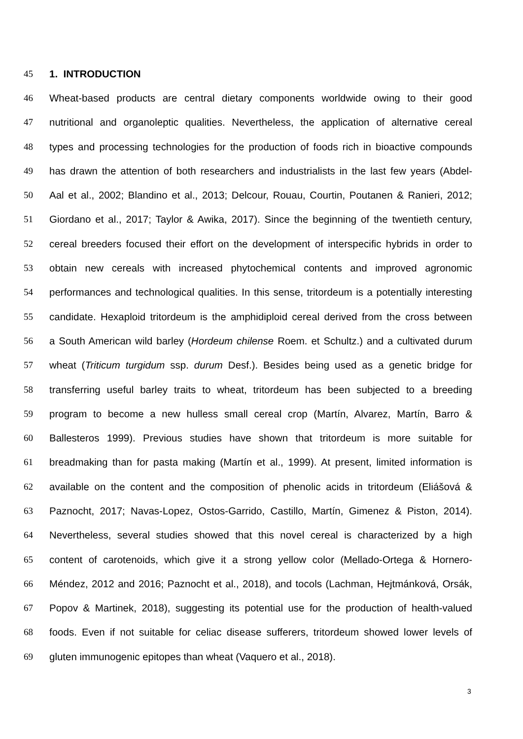45 1. INTRODUCTION
46 Wheat-based products are central dietary components worldwide owing to their good
47 nutritional and organoleptic qualities. Nevertheless, the application of alternative cereal
48 types and processing technologies for the production of foods rich in bioactive compounds
49 has drawn the attention of both researchers and industrialists in the last few years (Abdel-
50 Aal et al., 2002; Blandino et al., 2013; Delcour, Rouau, Courtin, Poutanen & Ranieri, 2012;
51 Giordano et al., 2017; Taylor & Awika, 2017). Since the beginning of the twentieth century,
52 cereal breeders focused their effort on the development of interspecific hybrids in order to
53 obtain new cereals with increased phytochemical contents and improved agronomic
54 performances and technological qualities. In this sense, tritordeum is a potentially interesting
55 candidate. Hexaploid tritordeum is the amphidiploid cereal derived from the cross between
56 a South American wild barley (Hordeum chilense Roem. et Schultz.) and a cultivated durum
57 wheat (Triticum turgidum ssp. durum Desf.). Besides being used as a genetic bridge for
58 transferring useful barley traits to wheat, tritordeum has been subjected to a breeding
59 program to become a new hulless small cereal crop (Martín, Alvarez, Martín, Barro &
60 Ballesteros 1999). Previous studies have shown that tritordeum is more suitable for
61 breadmaking than for pasta making (Martín et al., 1999). At present, limited information is
62 available on the content and the composition of phenolic acids in tritordeum (Eliášová &
63 Paznocht, 2017; Navas-Lopez, Ostos-Garrido, Castillo, Martín, Gimenez & Piston, 2014).
64 Nevertheless, several studies showed that this novel cereal is characterized by a high
65 content of carotenoids, which give it a strong yellow color (Mellado-Ortega & Hornero-
66 Méndez, 2012 and 2016; Paznocht et al., 2018), and tocols (Lachman, Hejtmánková, Orsák,
67 Popov & Martinek, 2018), suggesting its potential use for the production of health-valued
68 foods. Even if not suitable for celiac disease sufferers, tritordeum showed lower levels of
69 gluten immunogenic epitopes than wheat (Vaquero et al., 2018).
3